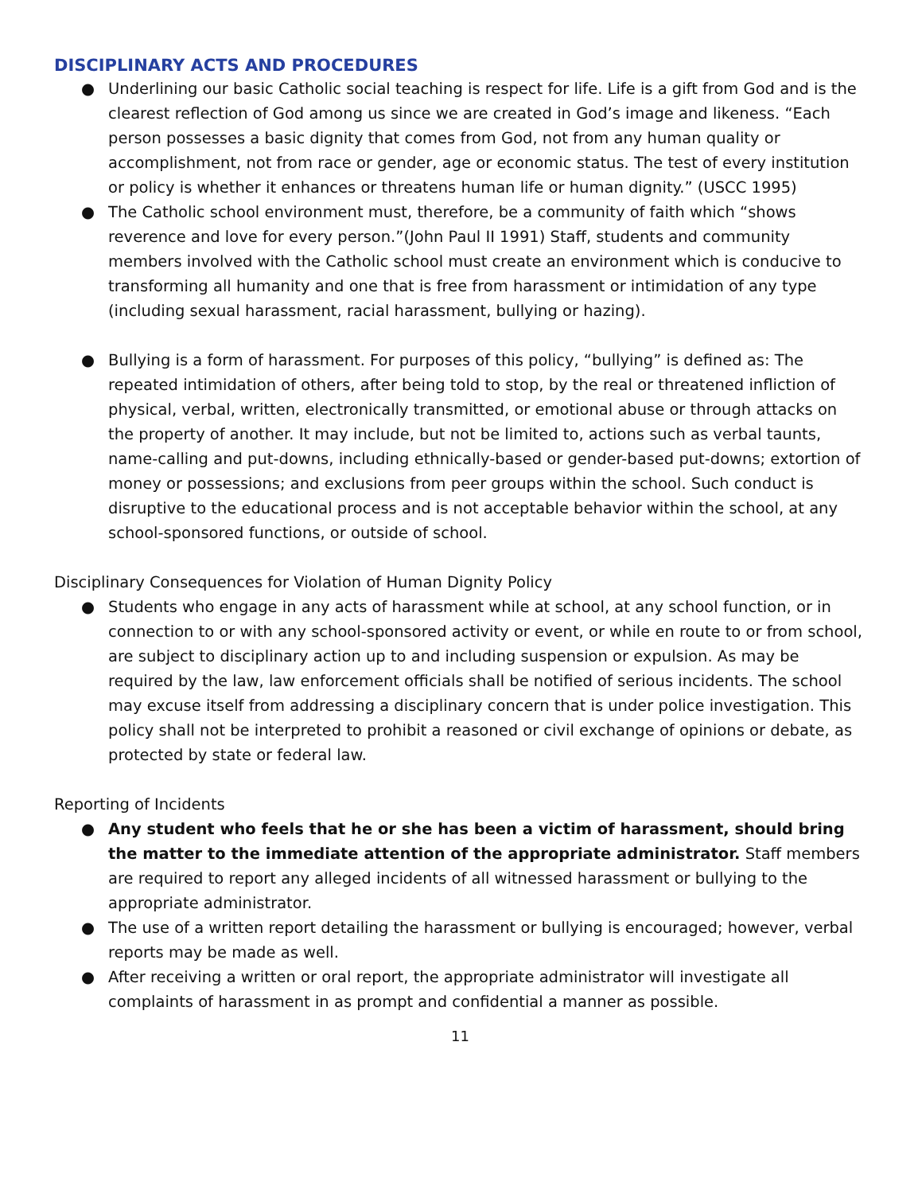DISCIPLINARY ACTS AND PROCEDURES
● Underlining our basic Catholic social teaching is respect for life. Life is a gift from God and is the clearest reflection of God among us since we are created in God’s image and likeness. “Each person possesses a basic dignity that comes from God, not from any human quality or accomplishment, not from race or gender, age or economic status. The test of every institution or policy is whether it enhances or threatens human life or human dignity.” (USCC 1995)
● The Catholic school environment must, therefore, be a community of faith which “shows reverence and love for every person.”(John Paul II 1991) Staff, students and community members involved with the Catholic school must create an environment which is conducive to transforming all humanity and one that is free from harassment or intimidation of any type (including sexual harassment, racial harassment, bullying or hazing).
● Bullying is a form of harassment. For purposes of this policy, “bullying” is defined as: The repeated intimidation of others, after being told to stop, by the real or threatened infliction of physical, verbal, written, electronically transmitted, or emotional abuse or through attacks on the property of another. It may include, but not be limited to, actions such as verbal taunts, name-calling and put-downs, including ethnically-based or gender-based put-downs; extortion of money or possessions; and exclusions from peer groups within the school. Such conduct is disruptive to the educational process and is not acceptable behavior within the school, at any school-sponsored functions, or outside of school.
Disciplinary Consequences for Violation of Human Dignity Policy
● Students who engage in any acts of harassment while at school, at any school function, or in connection to or with any school-sponsored activity or event, or while en route to or from school, are subject to disciplinary action up to and including suspension or expulsion. As may be required by the law, law enforcement officials shall be notified of serious incidents. The school may excuse itself from addressing a disciplinary concern that is under police investigation. This policy shall not be interpreted to prohibit a reasoned or civil exchange of opinions or debate, as protected by state or federal law.
Reporting of Incidents
● Any student who feels that he or she has been a victim of harassment, should bring the matter to the immediate attention of the appropriate administrator. Staff members are required to report any alleged incidents of all witnessed harassment or bullying to the appropriate administrator.
● The use of a written report detailing the harassment or bullying is encouraged; however, verbal reports may be made as well.
● After receiving a written or oral report, the appropriate administrator will investigate all complaints of harassment in as prompt and confidential a manner as possible.
11